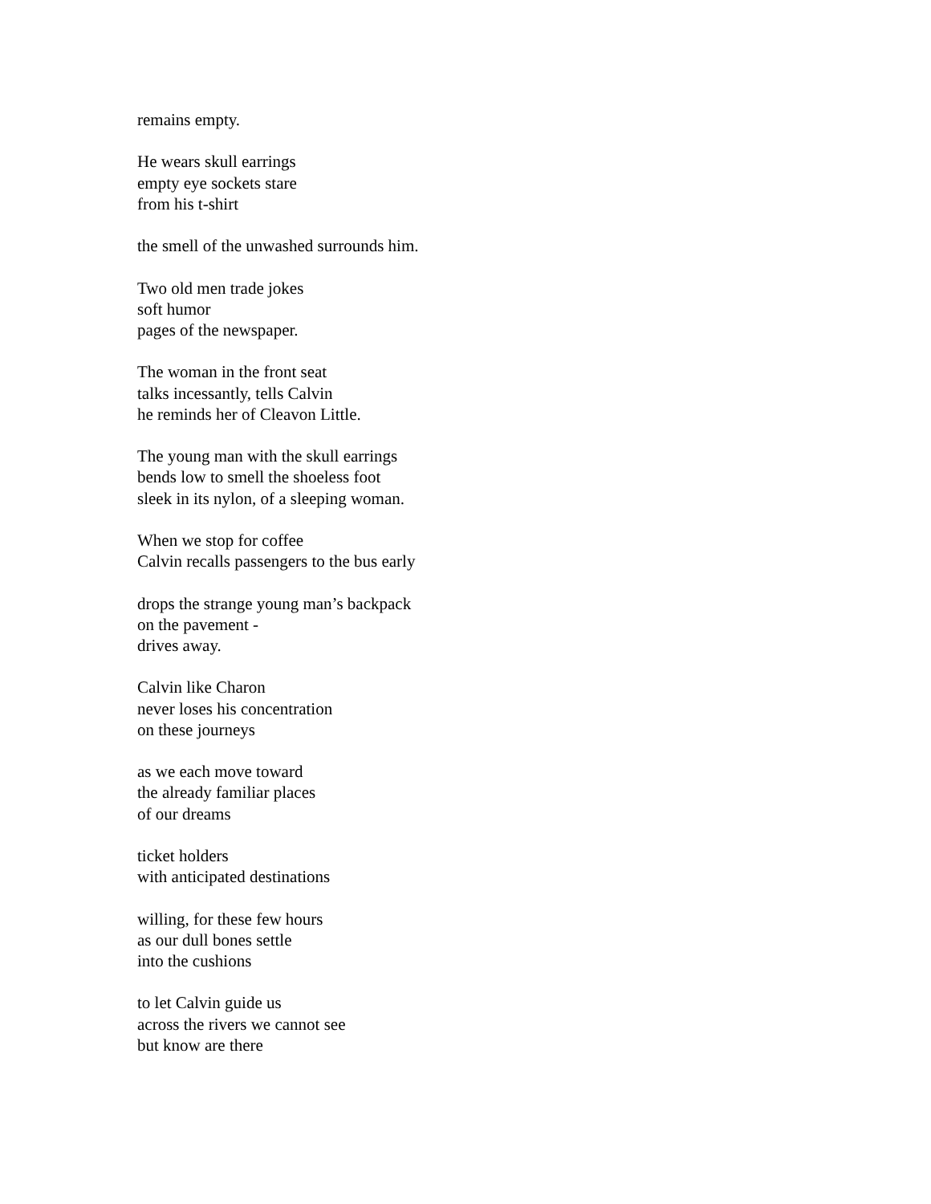remains empty.
He wears skull earrings
empty eye sockets stare
from his t-shirt
the smell of the unwashed surrounds him.
Two old men trade jokes
soft humor
pages of the newspaper.
The woman in the front seat
talks incessantly, tells Calvin
he reminds her of Cleavon Little.
The young man with the skull earrings
bends low to smell the shoeless foot
sleek in its nylon, of a sleeping woman.
When we stop for coffee
Calvin recalls passengers to the bus early
drops the strange young man’s backpack
on the pavement -
drives away.
Calvin like Charon
never loses his concentration
on these journeys
as we each move toward
the already familiar places
of our dreams
ticket holders
with anticipated destinations
willing, for these few hours
as our dull bones settle
into the cushions
to let Calvin guide us
across the rivers we cannot see
but know are there